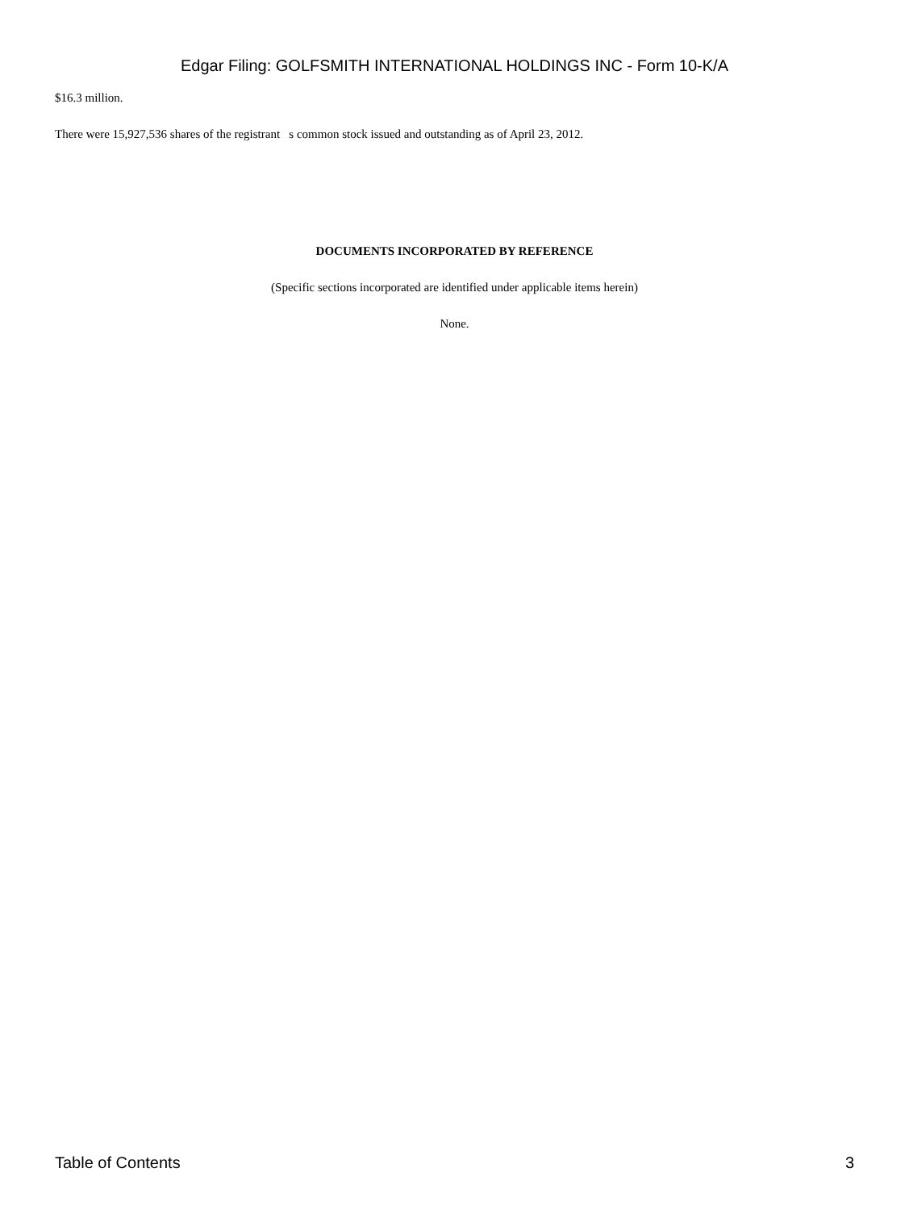Edgar Filing: GOLFSMITH INTERNATIONAL HOLDINGS INC - Form 10-K/A
$16.3 million.
There were 15,927,536 shares of the registrant s common stock issued and outstanding as of April 23, 2012.
DOCUMENTS INCORPORATED BY REFERENCE
(Specific sections incorporated are identified under applicable items herein)
None.
Table of Contents 3